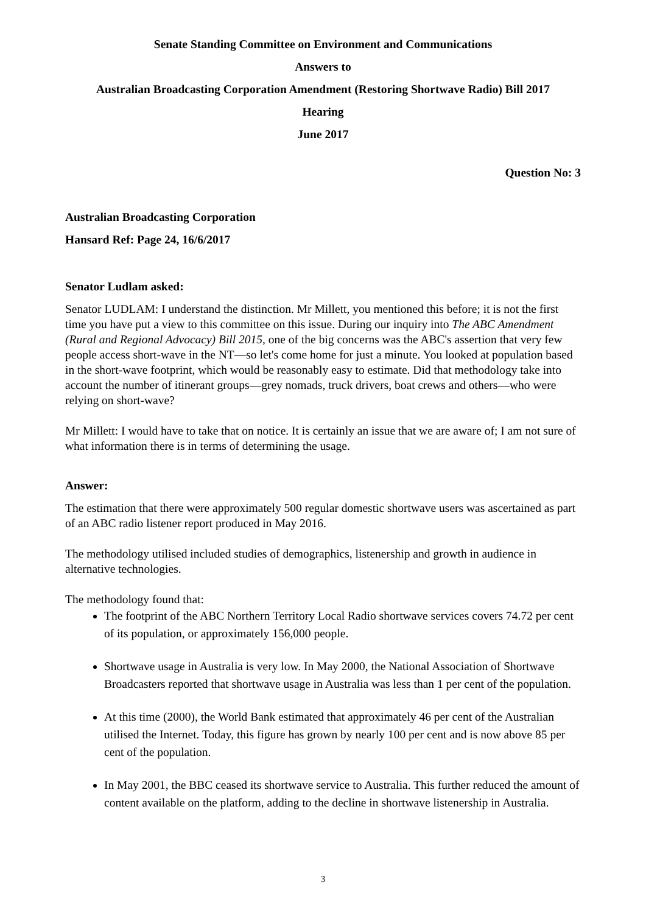Senate Standing Committee on Environment and Communications
Answers to
Australian Broadcasting Corporation Amendment (Restoring Shortwave Radio) Bill 2017
Hearing
June 2017
Question No: 3
Australian Broadcasting Corporation
Hansard Ref: Page 24, 16/6/2017
Senator Ludlam asked:
Senator LUDLAM: I understand the distinction. Mr Millett, you mentioned this before; it is not the first time you have put a view to this committee on this issue. During our inquiry into The ABC Amendment (Rural and Regional Advocacy) Bill 2015, one of the big concerns was the ABC's assertion that very few people access short-wave in the NT—so let's come home for just a minute. You looked at population based in the short-wave footprint, which would be reasonably easy to estimate. Did that methodology take into account the number of itinerant groups—grey nomads, truck drivers, boat crews and others—who were relying on short-wave?
Mr Millett: I would have to take that on notice. It is certainly an issue that we are aware of; I am not sure of what information there is in terms of determining the usage.
Answer:
The estimation that there were approximately 500 regular domestic shortwave users was ascertained as part of an ABC radio listener report produced in May 2016.
The methodology utilised included studies of demographics, listenership and growth in audience in alternative technologies.
The methodology found that:
The footprint of the ABC Northern Territory Local Radio shortwave services covers 74.72 per cent of its population, or approximately 156,000 people.
Shortwave usage in Australia is very low. In May 2000, the National Association of Shortwave Broadcasters reported that shortwave usage in Australia was less than 1 per cent of the population.
At this time (2000), the World Bank estimated that approximately 46 per cent of the Australian utilised the Internet. Today, this figure has grown by nearly 100 per cent and is now above 85 per cent of the population.
In May 2001, the BBC ceased its shortwave service to Australia. This further reduced the amount of content available on the platform, adding to the decline in shortwave listenership in Australia.
3